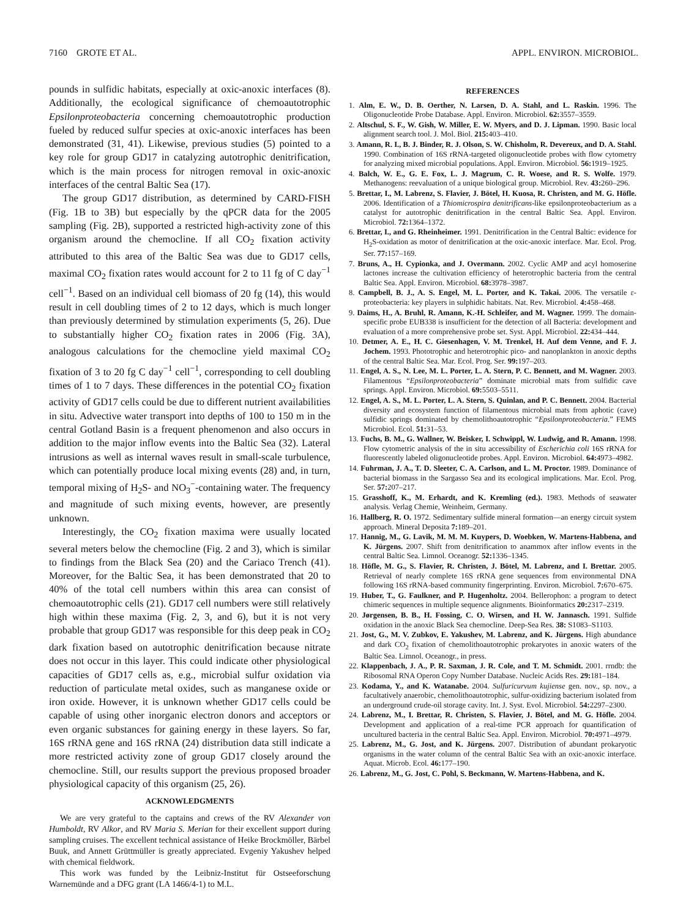7160 GROTE ET AL. APPL. ENVIRON. MICROBIOL.
pounds in sulfidic habitats, especially at oxic-anoxic interfaces (8). Additionally, the ecological significance of chemoautotrophic Epsilonproteobacteria concerning chemoautotrophic production fueled by reduced sulfur species at oxic-anoxic interfaces has been demonstrated (31, 41). Likewise, previous studies (5) pointed to a key role for group GD17 in catalyzing autotrophic denitrification, which is the main process for nitrogen removal in oxic-anoxic interfaces of the central Baltic Sea (17).
The group GD17 distribution, as determined by CARD-FISH (Fig. 1B to 3B) but especially by the qPCR data for the 2005 sampling (Fig. 2B), supported a restricted high-activity zone of this organism around the chemocline. If all CO<sub>2</sub> fixation activity attributed to this area of the Baltic Sea was due to GD17 cells, maximal CO<sub>2</sub> fixation rates would account for 2 to 11 fg of C day<sup>−1</sup> cell<sup>−1</sup>. Based on an individual cell biomass of 20 fg (14), this would result in cell doubling times of 2 to 12 days, which is much longer than previously determined by stimulation experiments (5, 26). Due to substantially higher CO<sub>2</sub> fixation rates in 2006 (Fig. 3A), analogous calculations for the chemocline yield maximal CO<sub>2</sub> fixation of 3 to 20 fg C day<sup>−1</sup> cell<sup>−1</sup>, corresponding to cell doubling times of 1 to 7 days. These differences in the potential CO<sub>2</sub> fixation activity of GD17 cells could be due to different nutrient availabilities in situ. Advective water transport into depths of 100 to 150 m in the central Gotland Basin is a frequent phenomenon and also occurs in addition to the major inflow events into the Baltic Sea (32). Lateral intrusions as well as internal waves result in small-scale turbulence, which can potentially produce local mixing events (28) and, in turn, temporal mixing of H<sub>2</sub>S- and NO<sub>3</sub><sup>−</sup>-containing water. The frequency and magnitude of such mixing events, however, are presently unknown.
Interestingly, the CO<sub>2</sub> fixation maxima were usually located several meters below the chemocline (Fig. 2 and 3), which is similar to findings from the Black Sea (20) and the Cariaco Trench (41). Moreover, for the Baltic Sea, it has been demonstrated that 20 to 40% of the total cell numbers within this area can consist of chemoautotrophic cells (21). GD17 cell numbers were still relatively high within these maxima (Fig. 2, 3, and 6), but it is not very probable that group GD17 was responsible for this deep peak in CO<sub>2</sub> dark fixation based on autotrophic denitrification because nitrate does not occur in this layer. This could indicate other physiological capacities of GD17 cells as, e.g., microbial sulfur oxidation via reduction of particulate metal oxides, such as manganese oxide or iron oxide. However, it is unknown whether GD17 cells could be capable of using other inorganic electron donors and acceptors or even organic substances for gaining energy in these layers. So far, 16S rRNA gene and 16S rRNA (24) distribution data still indicate a more restricted activity zone of group GD17 closely around the chemocline. Still, our results support the previous proposed broader physiological capacity of this organism (25, 26).
ACKNOWLEDGMENTS
We are very grateful to the captains and crews of the RV Alexander von Humboldt, RV Alkor, and RV Maria S. Merian for their excellent support during sampling cruises. The excellent technical assistance of Heike Brockmöller, Bärbel Buuk, and Annett Grüttmüller is greatly appreciated. Evgeniy Yakushev helped with chemical fieldwork.
This work was funded by the Leibniz-Institut für Ostseeforschung Warnemünde and a DFG grant (LA 1466/4-1) to M.L.
REFERENCES
1. Alm, E. W., D. B. Oerther, N. Larsen, D. A. Stahl, and L. Raskin. 1996. The Oligonucleotide Probe Database. Appl. Environ. Microbiol. 62: 3557–3559.
2. Altschul, S. F., W. Gish, W. Miller, E. W. Myers, and D. J. Lipman. 1990. Basic local alignment search tool. J. Mol. Biol. 215: 403–410.
3. Amann, R. I., B. J. Binder, R. J. Olson, S. W. Chisholm, R. Devereux, and D. A. Stahl. 1990. Combination of 16S rRNA-targeted oligonucleotide probes with flow cytometry for analyzing mixed microbial populations. Appl. Environ. Microbiol. 56: 1919–1925.
4. Balch, W. E., G. E. Fox, L. J. Magrum, C. R. Woese, and R. S. Wolfe. 1979. Methanogens: reevaluation of a unique biological group. Microbiol. Rev. 43: 260–296.
5. Brettar, I., M. Labrenz, S. Flavier, J. Bötel, H. Kuosa, R. Christen, and M. G. Höfle. 2006. Identification of a Thiomicrospira denitrificans-like epsilonproteobacterium as a catalyst for autotrophic denitrification in the central Baltic Sea. Appl. Environ. Microbiol. 72: 1364–1372.
6. Brettar, I., and G. Rheinheimer. 1991. Denitrification in the Central Baltic: evidence for H<sub>2</sub>S-oxidation as motor of denitrification at the oxic-anoxic interface. Mar. Ecol. Prog. Ser. 77: 157–169.
7. Bruns, A., H. Cypionka, and J. Overmann. 2002. Cyclic AMP and acyl homoserine lactones increase the cultivation efficiency of heterotrophic bacteria from the central Baltic Sea. Appl. Environ. Microbiol. 68: 3978–3987.
8. Campbell, B. J., A. S. Engel, M. L. Porter, and K. Takai. 2006. The versatile ε-proteobacteria: key players in sulphidic habitats. Nat. Rev. Microbiol. 4: 458–468.
9. Daims, H., A. Bruhl, R. Amann, K.-H. Schleifer, and M. Wagner. 1999. The domain-specific probe EUB338 is insufficient for the detection of all Bacteria: development and evaluation of a more comprehensive probe set. Syst. Appl. Microbiol. 22: 434–444.
10. Detmer, A. E., H. C. Giesenhagen, V. M. Trenkel, H. Auf dem Venne, and F. J. Jochem. 1993. Phototrophic and heterotrophic pico- and nanoplankton in anoxic depths of the central Baltic Sea. Mar. Ecol. Prog. Ser. 99: 197–203.
11. Engel, A. S., N. Lee, M. L. Porter, L. A. Stern, P. C. Bennett, and M. Wagner. 2003. Filamentous “Epsilonproteobacteria” dominate microbial mats from sulfidic cave springs. Appl. Environ. Microbiol. 69: 5503–5511.
12. Engel, A. S., M. L. Porter, L. A. Stern, S. Quinlan, and P. C. Bennett. 2004. Bacterial diversity and ecosystem function of filamentous microbial mats from aphotic (cave) sulfidic springs dominated by chemolithoautotrophic “Epsilonproteobacteria.” FEMS Microbiol. Ecol. 51: 31–53.
13. Fuchs, B. M., G. Wallner, W. Beisker, I. Schwippl, W. Ludwig, and R. Amann. 1998. Flow cytometric analysis of the in situ accessibility of Escherichia coli 16S rRNA for fluorescently labeled oligonucleotide probes. Appl. Environ. Microbiol. 64: 4973–4982.
14. Fuhrman, J. A., T. D. Sleeter, C. A. Carlson, and L. M. Proctor. 1989. Dominance of bacterial biomass in the Sargasso Sea and its ecological implications. Mar. Ecol. Prog. Ser. 57: 207–217.
15. Grasshoff, K., M. Erhardt, and K. Kremling (ed.). 1983. Methods of seawater analysis. Verlag Chemie, Weinheim, Germany.
16. Hallberg, R. O. 1972. Sedimentary sulfide mineral formation—an energy circuit system approach. Mineral Deposita 7: 189–201.
17. Hannig, M., G. Lavik, M. M. M. Kuypers, D. Woebken, W. Martens-Habbena, and K. Jürgens. 2007. Shift from denitrification to anammox after inflow events in the central Baltic Sea. Limnol. Oceanogr. 52: 1336–1345.
18. Höfle, M. G., S. Flavier, R. Christen, J. Bötel, M. Labrenz, and I. Brettar. 2005. Retrieval of nearly complete 16S rRNA gene sequences from environmental DNA following 16S rRNA-based community fingerprinting. Environ. Microbiol. 7: 670–675.
19. Huber, T., G. Faulkner, and P. Hugenholtz. 2004. Bellerophon: a program to detect chimeric sequences in multiple sequence alignments. Bioinformatics 20: 2317–2319.
20. Jørgensen, B. B., H. Fossing, C. O. Wirsen, and H. W. Jannasch. 1991. Sulfide oxidation in the anoxic Black Sea chemocline. Deep-Sea Res. 38: S1083–S1103.
21. Jost, G., M. V. Zubkov, E. Yakushev, M. Labrenz, and K. Jürgens. High abundance and dark CO<sub>2</sub> fixation of chemolithoautotrophic prokaryotes in anoxic waters of the Baltic Sea. Limnol. Oceanogr., in press.
22. Klappenbach, J. A., P. R. Saxman, J. R. Cole, and T. M. Schmidt. 2001. rrndb: the Ribosomal RNA Operon Copy Number Database. Nucleic Acids Res. 29: 181–184.
23. Kodama, Y., and K. Watanabe. 2004. Sulfuricurvum kujiense gen. nov., sp. nov., a facultatively anaerobic, chemolithoautotrophic, sulfur-oxidizing bacterium isolated from an underground crude-oil storage cavity. Int. J. Syst. Evol. Microbiol. 54: 2297–2300.
24. Labrenz, M., I. Brettar, R. Christen, S. Flavier, J. Bötel, and M. G. Höfle. 2004. Development and application of a real-time PCR approach for quantification of uncultured bacteria in the central Baltic Sea. Appl. Environ. Microbiol. 70: 4971–4979.
25. Labrenz, M., G. Jost, and K. Jürgens. 2007. Distribution of abundant prokaryotic organisms in the water column of the central Baltic Sea with an oxic-anoxic interface. Aquat. Microb. Ecol. 46: 177–190.
26. Labrenz, M., G. Jost, C. Pohl, S. Beckmann, W. Martens-Habbena, and K.